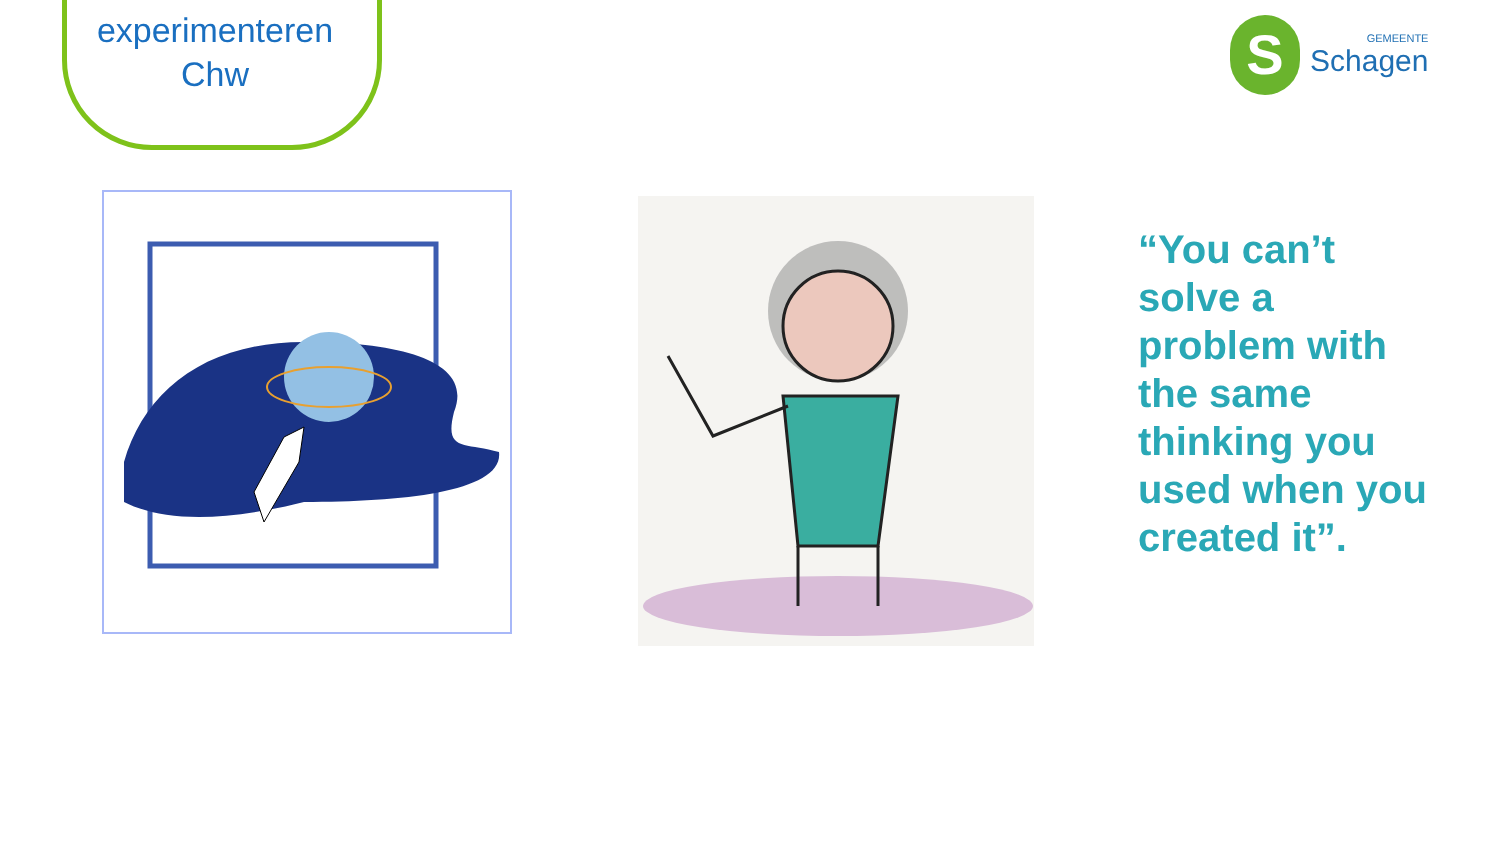experimenteren
Chw
S
GEMEENTE
Schagen
“You can’t solve a problem with the same thinking you used when you created it”.